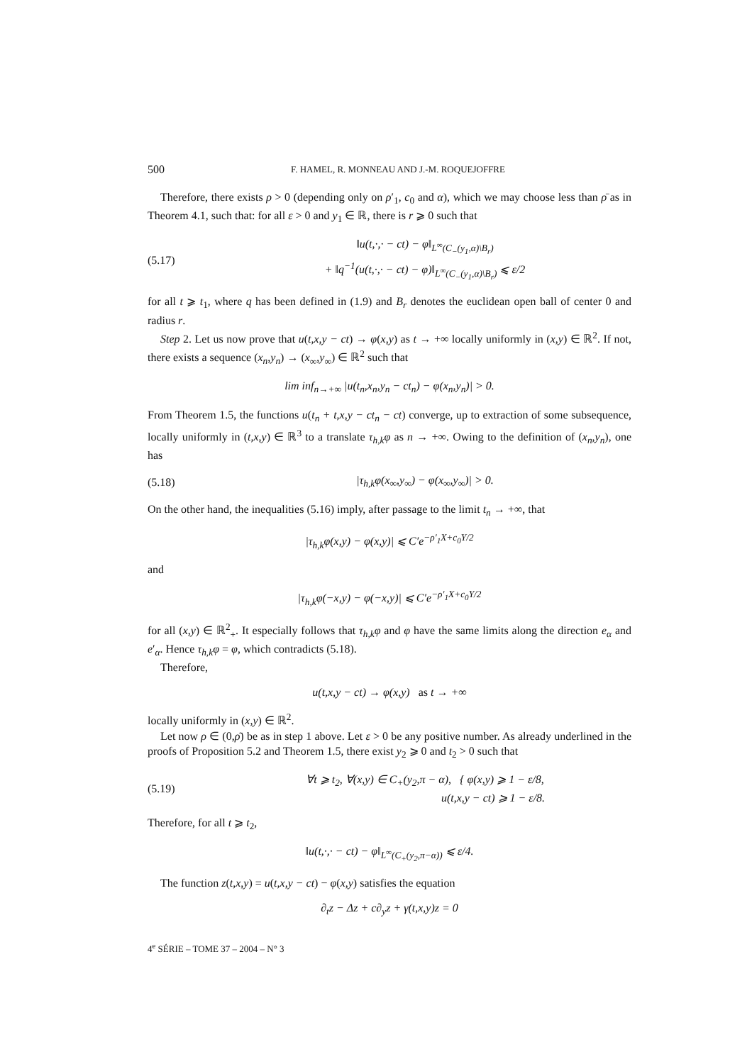500 F. HAMEL, R. MONNEAU AND J.-M. ROQUEJOFFRE
Therefore, there exists ρ > 0 (depending only on ρ′<sub>1</sub>, c<sub>0</sub> and α), which we may choose less than ρ̄ as in Theorem 4.1, such that: for all ε > 0 and y<sub>1</sub> ∈ ℝ, there is r ⩾ 0 such that
(5.17) ‖u(t,·,· − ct) − φ‖<sub>L<sup>∞</sup>(C<sub>−</sub>(y<sub>1</sub>,α)\B<sub>r</sub>)</sub>
+ ‖q<sup>−1</sup>(u(t,·,· − ct) − φ)‖<sub>L<sup>∞</sup>(C<sub>−</sub>(y<sub>1</sub>,α)\B<sub>r</sub>)</sub> ⩽ ε/2
for all t ⩾ t<sub>1</sub>, where q has been defined in (1.9) and B<sub>r</sub> denotes the euclidean open ball of center 0 and radius r.
Step 2. Let us now prove that u(t,x,y − ct) → φ(x,y) as t → +∞ locally uniformly in (x,y) ∈ ℝ<sup>2</sup>. If not, there exists a sequence (x<sub>n</sub>,y<sub>n</sub>) → (x<sub>∞</sub>,y<sub>∞</sub>) ∈ ℝ<sup>2</sup> such that
lim inf<sub>n→+∞</sub> |u(t<sub>n</sub>,x<sub>n</sub>,y<sub>n</sub> − ct<sub>n</sub>) − φ(x<sub>n</sub>,y<sub>n</sub>)| > 0.
From Theorem 1.5, the functions u(t<sub>n</sub> + t,x,y − ct<sub>n</sub> − ct) converge, up to extraction of some subsequence, locally uniformly in (t,x,y) ∈ ℝ<sup>3</sup> to a translate τ<sub>h,k</sub>φ as n → +∞. Owing to the definition of (x<sub>n</sub>,y<sub>n</sub>), one has
(5.18) |τ<sub>h,k</sub>φ(x<sub>∞</sub>,y<sub>∞</sub>) − φ(x<sub>∞</sub>,y<sub>∞</sub>)| > 0.
On the other hand, the inequalities (5.16) imply, after passage to the limit t<sub>n</sub> → +∞, that
|τ<sub>h,k</sub>φ(x,y) − φ(x,y)| ⩽ C′e<sup>−ρ′<sub>1</sub>X+c<sub>0</sub>Y/2</sup>
and
|τ<sub>h,k</sub>φ(−x,y) − φ(−x,y)| ⩽ C′e<sup>−ρ′<sub>1</sub>X+c<sub>0</sub>Y/2</sup>
for all (x,y) ∈ ℝ<sup>2</sup><sub>+</sub>. It especially follows that τ<sub>h,k</sub>φ and φ have the same limits along the direction e<sub>α</sub> and e′<sub>α</sub>. Hence τ<sub>h,k</sub>φ = φ, which contradicts (5.18).
Therefore,
u(t,x,y − ct) → φ(x,y) as t → +∞
locally uniformly in (x,y) ∈ ℝ<sup>2</sup>.
Let now ρ ∈ (0,ρ̄) be as in step 1 above. Let ε > 0 be any positive number. As already underlined in the proofs of Proposition 5.2 and Theorem 1.5, there exist y<sub>2</sub> ⩾ 0 and t<sub>2</sub> > 0 such that
(5.19) ∀t ⩾ t<sub>2</sub>, ∀(x,y) ∈ C<sub>+</sub>(y<sub>2</sub>,π − α), { φ(x,y) ⩾ 1 − ε/8,
u(t,x,y − ct) ⩾ 1 − ε/8.
Therefore, for all t ⩾ t<sub>2</sub>,
‖u(t,·,· − ct) − φ‖<sub>L<sup>∞</sup>(C<sub>+</sub>(y<sub>2</sub>,π−α))</sub> ⩽ ε/4.
The function z(t,x,y) = u(t,x,y − ct) − φ(x,y) satisfies the equation
∂<sub>t</sub>z − Δz + c∂<sub>y</sub>z + γ(t,x,y)z = 0
4<sup>e</sup> SÉRIE – TOME 37 – 2004 – N° 3